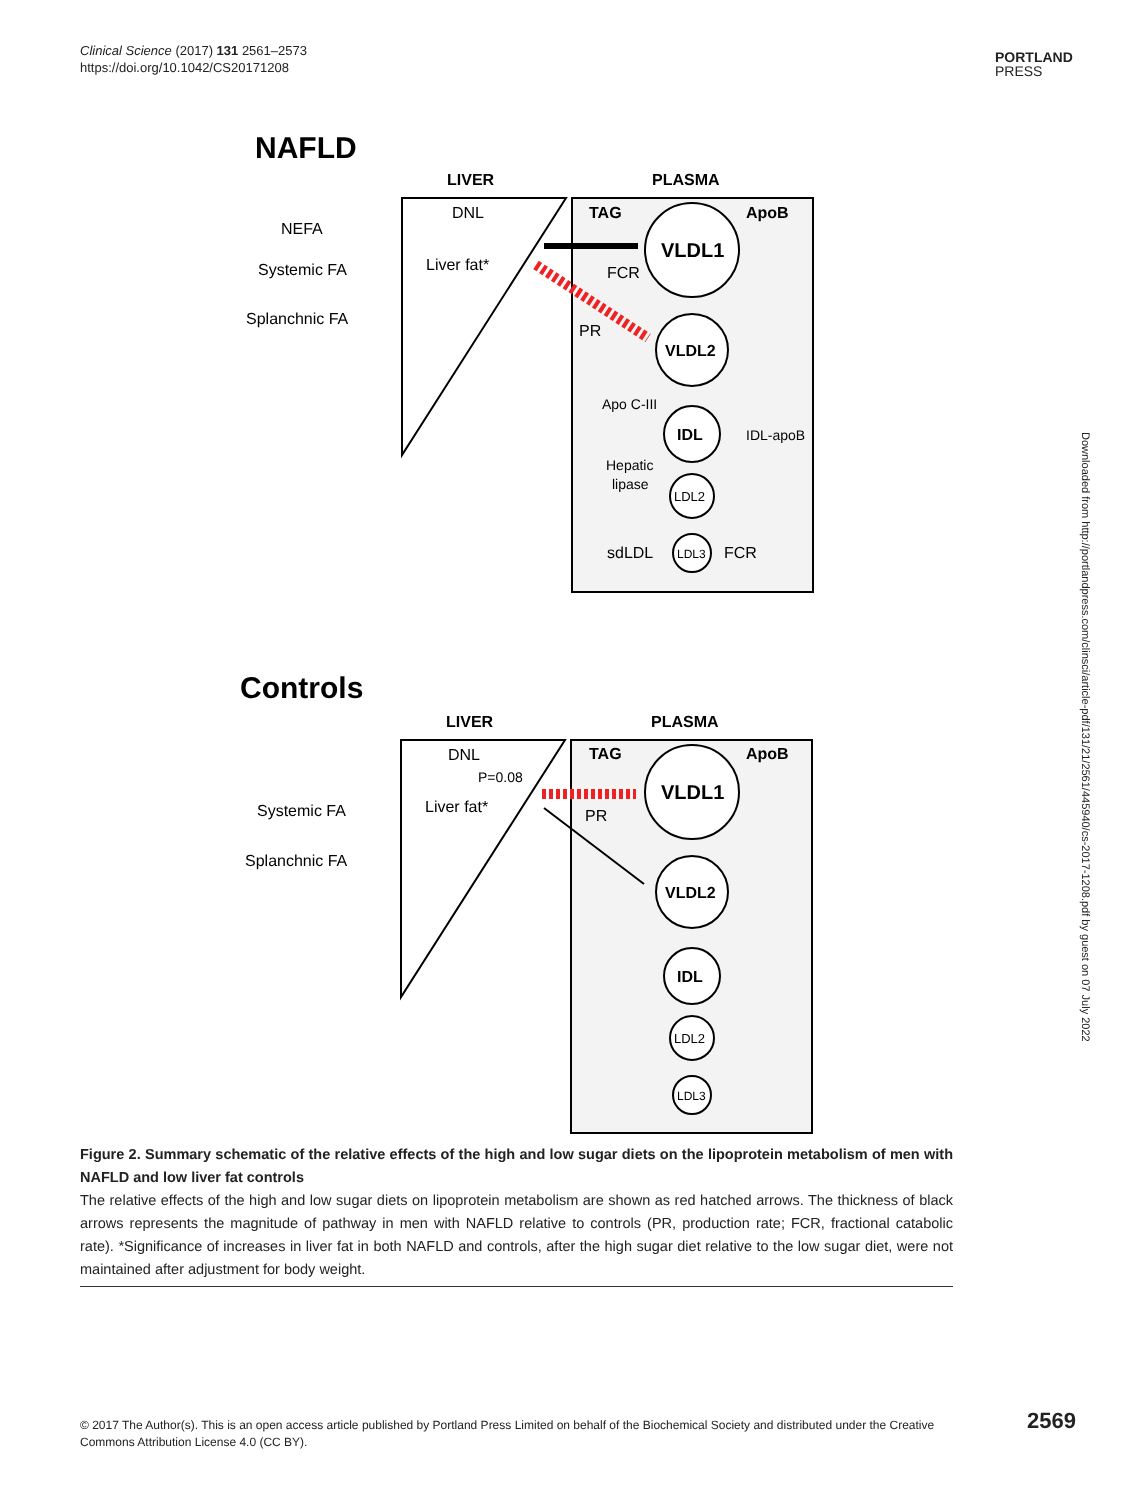Clinical Science (2017) 131 2561–2573
https://doi.org/10.1042/CS20171208
PORTLAND
PRESS
Downloaded from http://portlandpress.com/clinsci/article-pdf/131/21/2561/445940/cs-2017-1208.pdf by guest on 07 July 2022
NAFLD
LIVER
PLASMA
DNL
Liver fat*
NEFA
Systemic FA
Splanchnic FA
TAG
ApoB
VLDL1
VLDL2
IDL
LDL2
LDL3
FCR
PR
Apo C-III
IDL-apoB
Hepatic
lipase
sdLDL
FCR
Controls
LIVER
PLASMA
DNL
P=0.08
Liver fat*
Systemic FA
Splanchnic FA
TAG
ApoB
PR
VLDL1
VLDL2
IDL
LDL2
LDL3
Figure 2. Summary schematic of the relative effects of the high and low sugar diets on the lipoprotein metabolism of men with NAFLD and low liver fat controls
The relative effects of the high and low sugar diets on lipoprotein metabolism are shown as red hatched arrows. The thickness of black arrows represents the magnitude of pathway in men with NAFLD relative to controls (PR, production rate; FCR, fractional catabolic rate). *Significance of increases in liver fat in both NAFLD and controls, after the high sugar diet relative to the low sugar diet, were not maintained after adjustment for body weight.
© 2017 The Author(s). This is an open access article published by Portland Press Limited on behalf of the Biochemical Society and distributed under the Creative Commons Attribution License 4.0 (CC BY).
2569